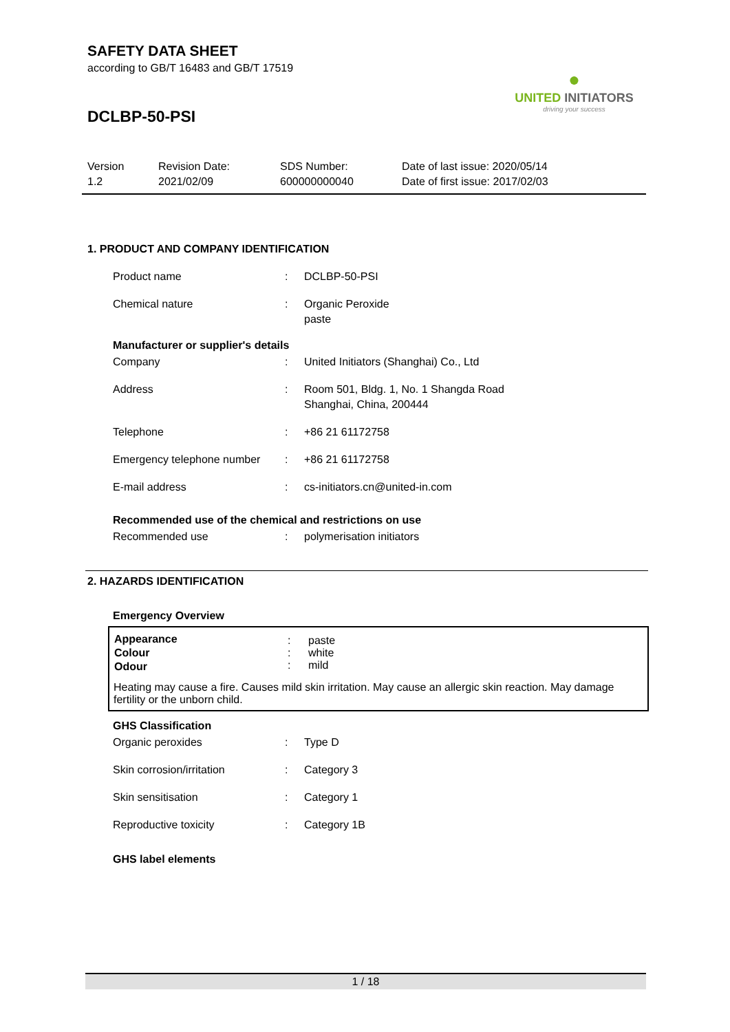●
UNITED INITIATORS
driving your success
SAFETY DATA SHEET
according to GB/T 16483 and GB/T 17519
DCLBP-50-PSI
Version
1.2
Revision Date:
2021/02/09
SDS Number:
600000000040
Date of last issue: 2020/05/14
Date of first issue: 2017/02/03
1. PRODUCT AND COMPANY IDENTIFICATION
| Product name | : | DCLBP-50-PSI |
| Chemical nature | : | Organic Peroxide paste |
Manufacturer or supplier's details
| Company | : | United Initiators (Shanghai) Co., Ltd |
| Address | : | Room 501, Bldg. 1, No. 1 Shangda Road Shanghai, China, 200444 |
| Telephone | : | +86 21 61172758 |
| Emergency telephone number | : | +86 21 61172758 |
| E-mail address | : | cs-initiators.cn@united-in.com |
Recommended use of the chemical and restrictions on use
| Recommended use | : | polymerisation initiators |
2. HAZARDS IDENTIFICATION
Emergency Overview
| Appearance Colour Odour | : : : | paste white mild |
Heating may cause a fire. Causes mild skin irritation. May cause an allergic skin reaction. May damage fertility or the unborn child.
GHS Classification
| Organic peroxides | : | Type D |
| Skin corrosion/irritation | : | Category 3 |
| Skin sensitisation | : | Category 1 |
| Reproductive toxicity | : | Category 1B |
GHS label elements
1 / 18